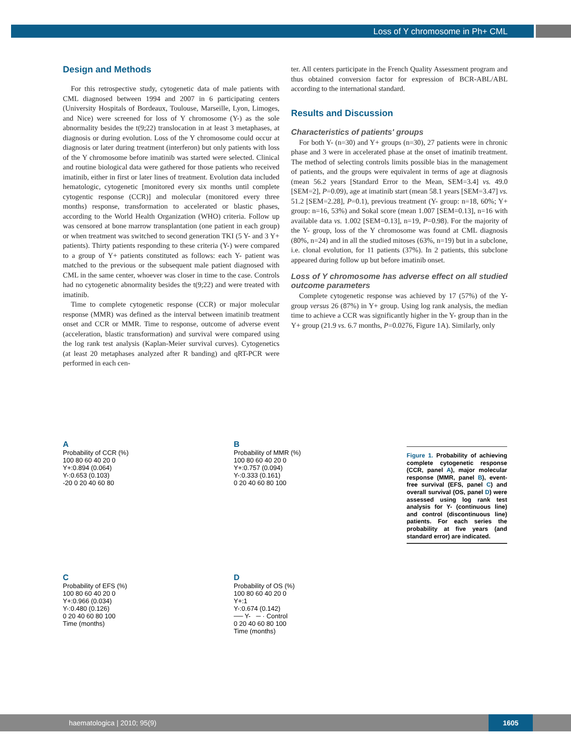Loss of Y chromosome in Ph+ CML
Design and Methods
For this retrospective study, cytogenetic data of male patients with CML diagnosed between 1994 and 2007 in 6 participating centers (University Hospitals of Bordeaux, Toulouse, Marseille, Lyon, Limoges, and Nice) were screened for loss of Y chromosome (Y-) as the sole abnormality besides the t(9;22) translocation in at least 3 metaphases, at diagnosis or during evolution. Loss of the Y chromosome could occur at diagnosis or later during treatment (interferon) but only patients with loss of the Y chromosome before imatinib was started were selected. Clinical and routine biological data were gathered for those patients who received imatinib, either in first or later lines of treatment. Evolution data included hematologic, cytogenetic [monitored every six months until complete cytogentic response (CCR)] and molecular (monitored every three months) response, transformation to accelerated or blastic phases, according to the World Health Organization (WHO) criteria. Follow up was censored at bone marrow transplantation (one patient in each group) or when treatment was switched to second generation TKI (5 Y- and 3 Y+ patients). Thirty patients responding to these criteria (Y-) were compared to a group of Y+ patients constituted as follows: each Y- patient was matched to the previous or the subsequent male patient diagnosed with CML in the same center, whoever was closer in time to the case. Controls had no cytogenetic abnormality besides the t(9;22) and were treated with imatinib.
Time to complete cytogenetic response (CCR) or major molecular response (MMR) was defined as the interval between imatinib treatment onset and CCR or MMR. Time to response, outcome of adverse event (acceleration, blastic transformation) and survival were compared using the log rank test analysis (Kaplan-Meier survival curves). Cytogenetics (at least 20 metaphases analyzed after R banding) and qRT-PCR were performed in each cen-
ter. All centers participate in the French Quality Assessment program and thus obtained conversion factor for expression of BCR-ABL/ABL according to the international standard.
Results and Discussion
Characteristics of patients' groups
For both Y- (n=30) and Y+ groups (n=30), 27 patients were in chronic phase and 3 were in accelerated phase at the onset of imatinib treatment. The method of selecting controls limits possible bias in the management of patients, and the groups were equivalent in terms of age at diagnosis (mean 56.2 years [Standard Error to the Mean, SEM=3.4] vs. 49.0 [SEM=2], P=0.09), age at imatinib start (mean 58.1 years [SEM=3.47] vs. 51.2 [SEM=2.28], P=0.1), previous treatment (Y- group: n=18, 60%; Y+ group: n=16, 53%) and Sokal score (mean 1.007 [SEM=0.13], n=16 with available data vs. 1.002 [SEM=0.13], n=19, P=0.98). For the majority of the Y- group, loss of the Y chromosome was found at CML diagnosis (80%, n=24) and in all the studied mitoses (63%, n=19) but in a subclone, i.e. clonal evolution, for 11 patients (37%). In 2 patients, this subclone appeared during follow up but before imatinib onset.
Loss of Y chromosome has adverse effect on all studied outcome parameters
Complete cytogenetic response was achieved by 17 (57%) of the Y- group versus 26 (87%) in Y+ group. Using log rank analysis, the median time to achieve a CCR was significantly higher in the Y- group than in the Y+ group (21.9 vs. 6.7 months, P=0.0276, Figure 1A). Similarly, only
A
Probability of CCR (%)
100 80 60 40 20 0
Y+:0.894 (0.064)
Y-:0.653 (0.103)
-20 0 20 40 60 80
B
Probability of MMR (%)
100 80 60 40 20 0
Y+:0.757 (0.094)
Y-:0.333 (0.161)
0 20 40 60 80 100
C
Probability of EFS (%)
100 80 60 40 20 0
Y+:0.966 (0.034)
Y-:0.480 (0.126)
0 20 40 60 80 100
Time (months)
D
Probability of OS (%)
100 80 60 40 20 0
Y+:1
Y-:0.674 (0.142)
── Y- ─ · Control
0 20 40 60 80 100
Time (months)
Figure 1. Probability of achieving complete cytogenetic response (CCR, panel A), major molecular response (MMR, panel B), event-free survival (EFS, panel C) and overall survival (OS, panel D) were assessed using log rank test analysis for Y- (continuous line) and control (discontinuous line) patients. For each series the probability at five years (and standard error) are indicated.
haematologica | 2010; 95(9)
1605